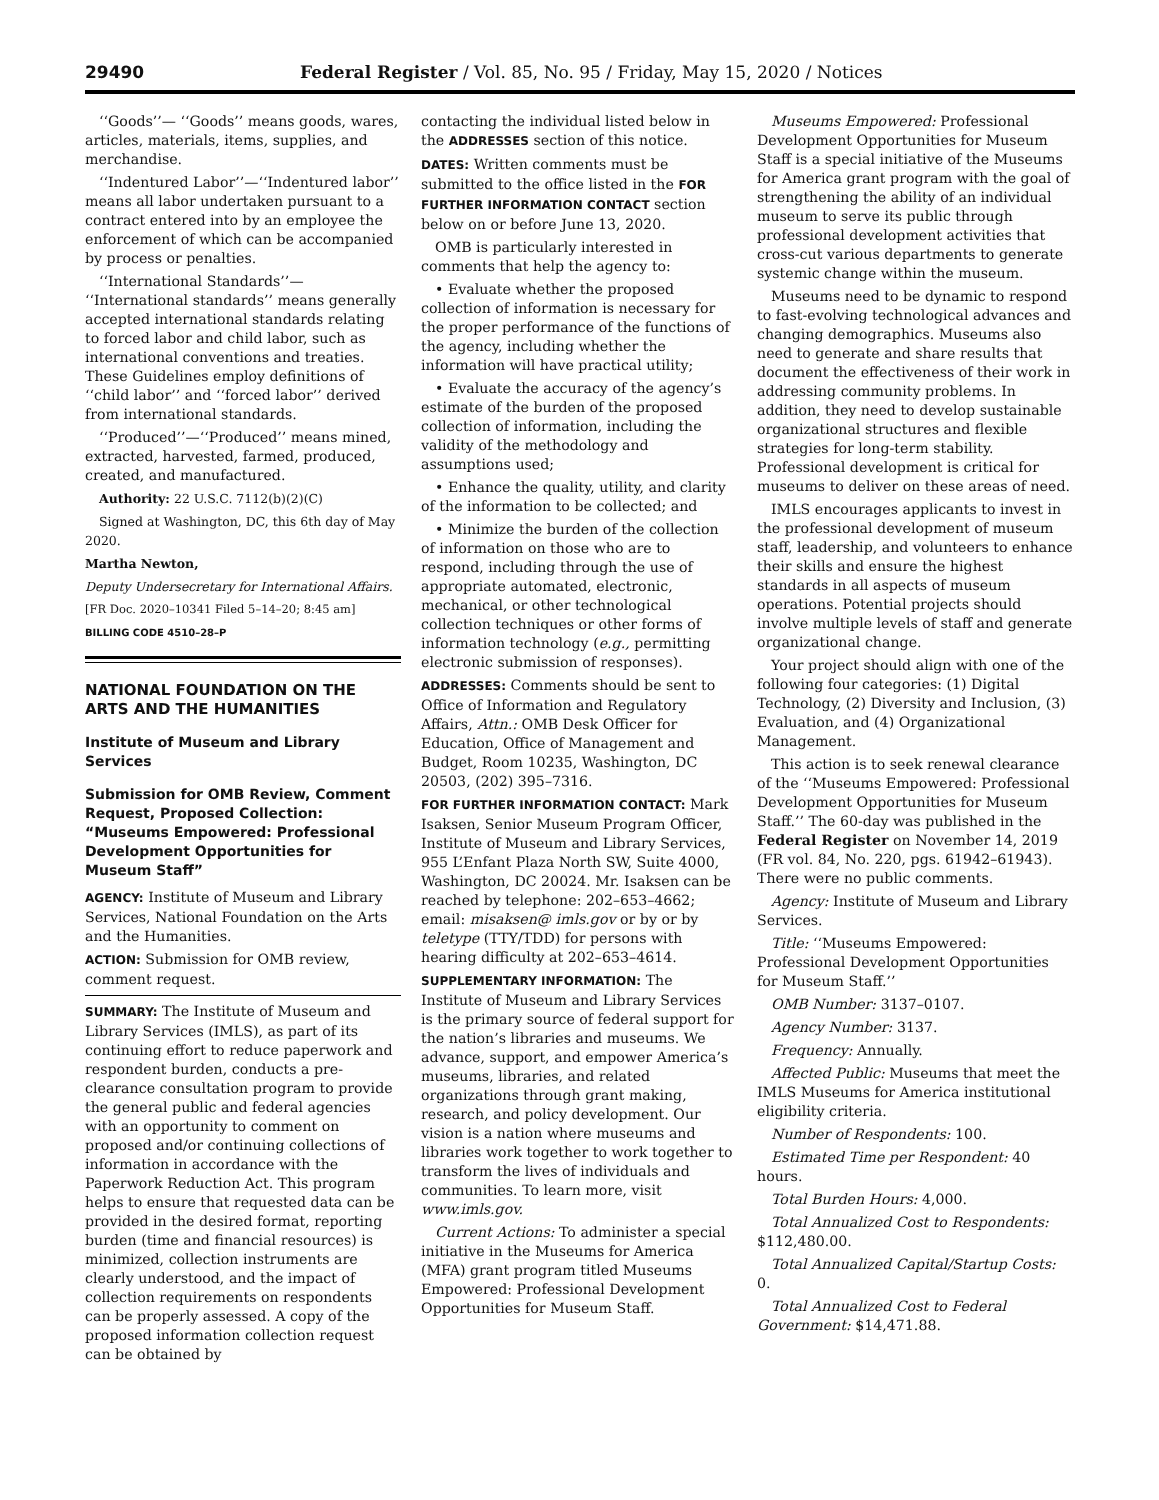29490 Federal Register / Vol. 85, No. 95 / Friday, May 15, 2020 / Notices
‘‘Goods’’— ‘‘Goods’’ means goods, wares, articles, materials, items, supplies, and merchandise.
‘‘Indentured Labor’’—‘‘Indentured labor’’ means all labor undertaken pursuant to a contract entered into by an employee the enforcement of which can be accompanied by process or penalties.
‘‘International Standards’’— ‘‘International standards’’ means generally accepted international standards relating to forced labor and child labor, such as international conventions and treaties. These Guidelines employ definitions of ‘‘child labor’’ and ‘‘forced labor’’ derived from international standards.
‘‘Produced’’—‘‘Produced’’ means mined, extracted, harvested, farmed, produced, created, and manufactured.
Authority: 22 U.S.C. 7112(b)(2)(C)
Signed at Washington, DC, this 6th day of May 2020.
Martha Newton,
Deputy Undersecretary for International Affairs.
[FR Doc. 2020–10341 Filed 5–14–20; 8:45 am]
BILLING CODE 4510–28–P
NATIONAL FOUNDATION ON THE ARTS AND THE HUMANITIES
Institute of Museum and Library Services
Submission for OMB Review, Comment Request, Proposed Collection: “Museums Empowered: Professional Development Opportunities for Museum Staff”
AGENCY: Institute of Museum and Library Services, National Foundation on the Arts and the Humanities.
ACTION: Submission for OMB review, comment request.
SUMMARY: The Institute of Museum and Library Services (IMLS), as part of its continuing effort to reduce paperwork and respondent burden, conducts a pre-clearance consultation program to provide the general public and federal agencies with an opportunity to comment on proposed and/or continuing collections of information in accordance with the Paperwork Reduction Act. This program helps to ensure that requested data can be provided in the desired format, reporting burden (time and financial resources) is minimized, collection instruments are clearly understood, and the impact of collection requirements on respondents can be properly assessed. A copy of the proposed information collection request can be obtained by
contacting the individual listed below in the ADDRESSES section of this notice.
DATES: Written comments must be submitted to the office listed in the FOR FURTHER INFORMATION CONTACT section below on or before June 13, 2020.
OMB is particularly interested in comments that help the agency to:
• Evaluate whether the proposed collection of information is necessary for the proper performance of the functions of the agency, including whether the information will have practical utility;
• Evaluate the accuracy of the agency’s estimate of the burden of the proposed collection of information, including the validity of the methodology and assumptions used;
• Enhance the quality, utility, and clarity of the information to be collected; and
• Minimize the burden of the collection of information on those who are to respond, including through the use of appropriate automated, electronic, mechanical, or other technological collection techniques or other forms of information technology (e.g., permitting electronic submission of responses).
ADDRESSES: Comments should be sent to Office of Information and Regulatory Affairs, Attn.: OMB Desk Officer for Education, Office of Management and Budget, Room 10235, Washington, DC 20503, (202) 395–7316.
FOR FURTHER INFORMATION CONTACT: Mark Isaksen, Senior Museum Program Officer, Institute of Museum and Library Services, 955 L’Enfant Plaza North SW, Suite 4000, Washington, DC 20024. Mr. Isaksen can be reached by telephone: 202–653–4662; email: misaksen@ imls.gov or by or by teletype (TTY/TDD) for persons with hearing difficulty at 202–653–4614.
SUPPLEMENTARY INFORMATION: The Institute of Museum and Library Services is the primary source of federal support for the nation’s libraries and museums. We advance, support, and empower America’s museums, libraries, and related organizations through grant making, research, and policy development. Our vision is a nation where museums and libraries work together to work together to transform the lives of individuals and communities. To learn more, visit www.imls.gov.
Current Actions: To administer a special initiative in the Museums for America (MFA) grant program titled Museums Empowered: Professional Development Opportunities for Museum Staff.
Museums Empowered: Professional Development Opportunities for Museum Staff is a special initiative of the Museums for America grant program with the goal of strengthening the ability of an individual museum to serve its public through professional development activities that cross-cut various departments to generate systemic change within the museum.
Museums need to be dynamic to respond to fast-evolving technological advances and changing demographics. Museums also need to generate and share results that document the effectiveness of their work in addressing community problems. In addition, they need to develop sustainable organizational structures and flexible strategies for long-term stability. Professional development is critical for museums to deliver on these areas of need.
IMLS encourages applicants to invest in the professional development of museum staff, leadership, and volunteers to enhance their skills and ensure the highest standards in all aspects of museum operations. Potential projects should involve multiple levels of staff and generate organizational change.
Your project should align with one of the following four categories: (1) Digital Technology, (2) Diversity and Inclusion, (3) Evaluation, and (4) Organizational Management.
This action is to seek renewal clearance of the ‘‘Museums Empowered: Professional Development Opportunities for Museum Staff.’’ The 60-day was published in the Federal Register on November 14, 2019 (FR vol. 84, No. 220, pgs. 61942–61943). There were no public comments.
Agency: Institute of Museum and Library Services.
Title: ‘‘Museums Empowered: Professional Development Opportunities for Museum Staff.’’
OMB Number: 3137–0107.
Agency Number: 3137.
Frequency: Annually.
Affected Public: Museums that meet the IMLS Museums for America institutional eligibility criteria.
Number of Respondents: 100.
Estimated Time per Respondent: 40 hours.
Total Burden Hours: 4,000.
Total Annualized Cost to Respondents: $112,480.00.
Total Annualized Capital/Startup Costs: 0.
Total Annualized Cost to Federal Government: $14,471.88.